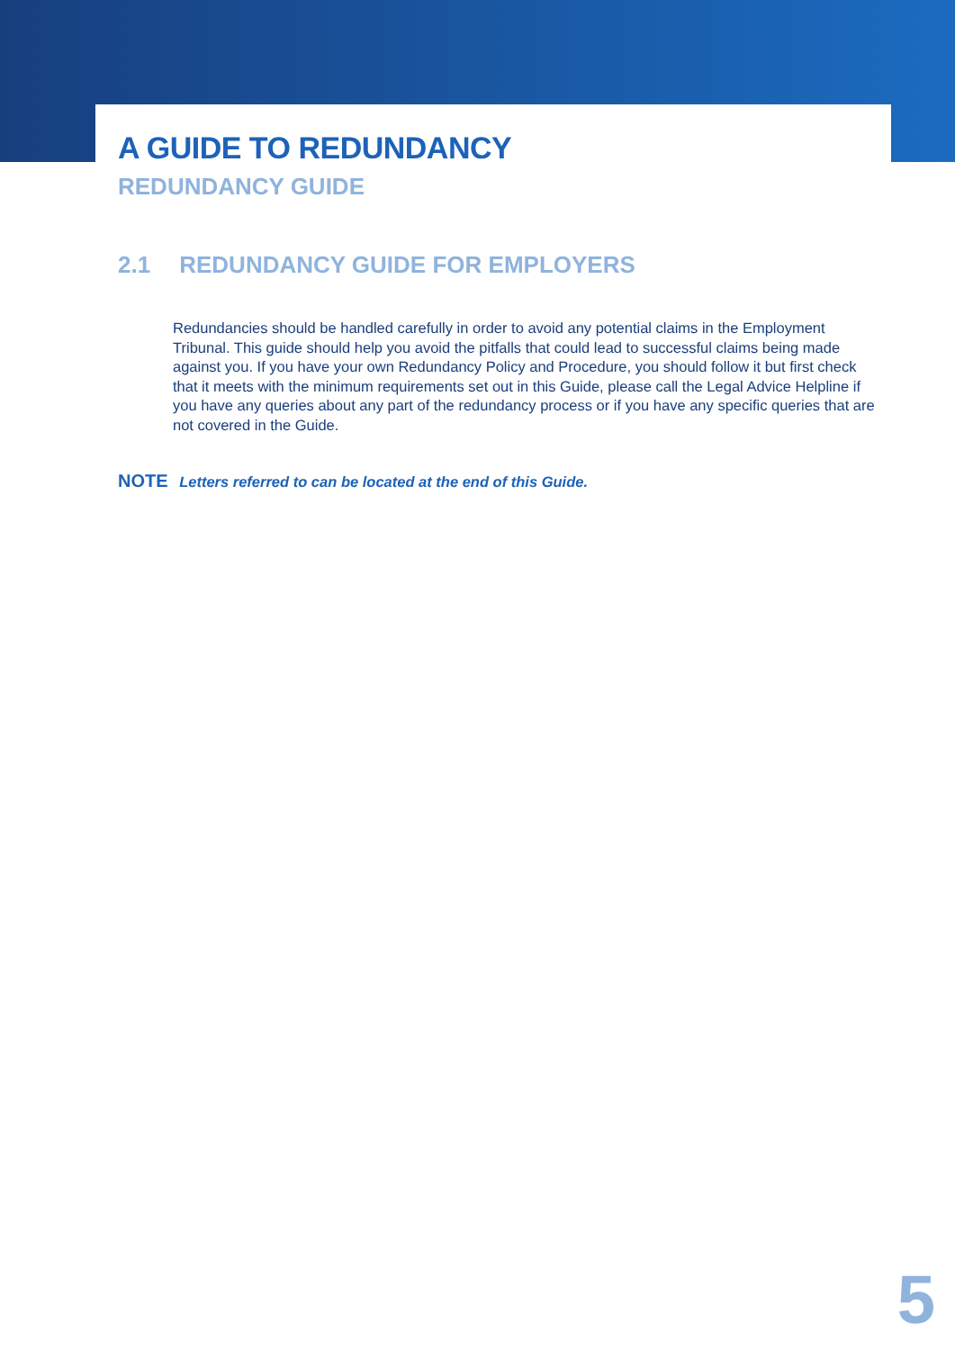A GUIDE TO REDUNDANCY
REDUNDANCY GUIDE
2.1 REDUNDANCY GUIDE FOR EMPLOYERS
Redundancies should be handled carefully in order to avoid any potential claims in the Employment Tribunal. This guide should help you avoid the pitfalls that could lead to successful claims being made against you. If you have your own Redundancy Policy and Procedure, you should follow it but first check that it meets with the minimum requirements set out in this Guide, please call the Legal Advice Helpline if you have any queries about any part of the redundancy process or if you have any specific queries that are not covered in the Guide.
NOTE Letters referred to can be located at the end of this Guide.
5